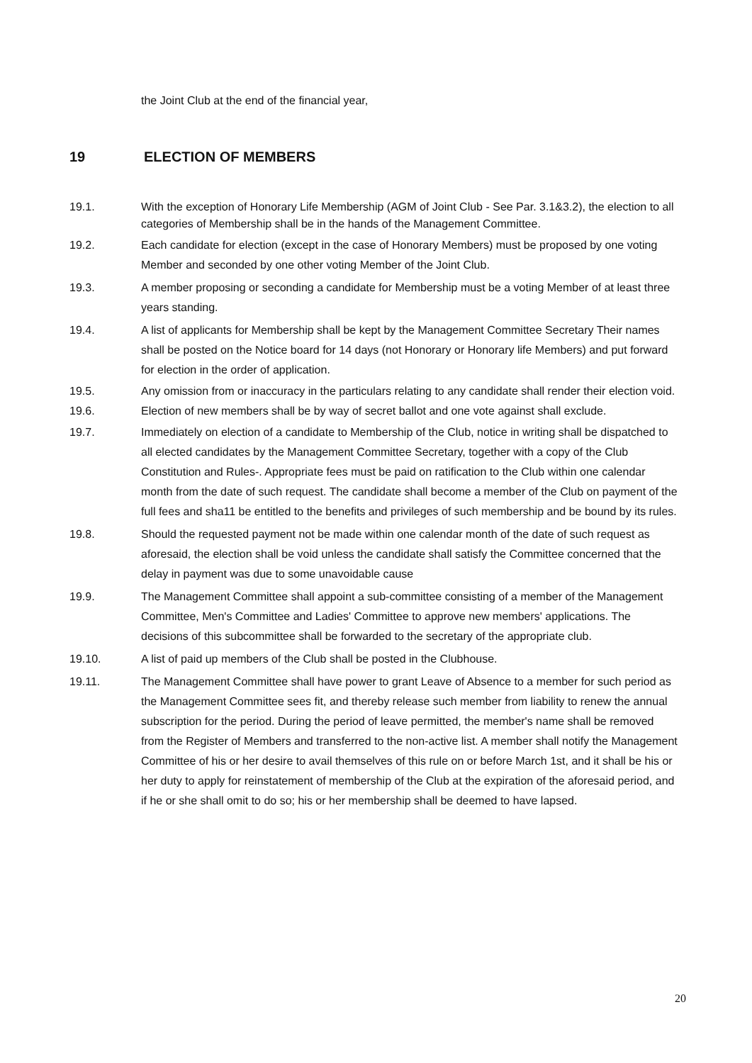the Joint Club at the end of the financial year,
19 ELECTION OF MEMBERS
19.1. With the exception of Honorary Life Membership (AGM of Joint Club - See Par. 3.1&3.2), the election to all categories of Membership shall be in the hands of the Management Committee.
19.2. Each candidate for election (except in the case of Honorary Members) must be proposed by one voting Member and seconded by one other voting Member of the Joint Club.
19.3. A member proposing or seconding a candidate for Membership must be a voting Member of at least three years standing.
19.4. A list of applicants for Membership shall be kept by the Management Committee Secretary Their names shall be posted on the Notice board for 14 days (not Honorary or Honorary life Members) and put forward for election in the order of application.
19.5. Any omission from or inaccuracy in the particulars relating to any candidate shall render their election void.
19.6. Election of new members shall be by way of secret ballot and one vote against shall exclude.
19.7. Immediately on election of a candidate to Membership of the Club, notice in writing shall be dispatched to all elected candidates by the Management Committee Secretary, together with a copy of the Club Constitution and Rules-. Appropriate fees must be paid on ratification to the Club within one calendar month from the date of such request. The candidate shall become a member of the Club on payment of the full fees and sha11 be entitled to the benefits and privileges of such membership and be bound by its rules.
19.8. Should the requested payment not be made within one calendar month of the date of such request as aforesaid, the election shall be void unless the candidate shall satisfy the Committee concerned that the delay in payment was due to some unavoidable cause
19.9. The Management Committee shall appoint a sub-committee consisting of a member of the Management Committee, Men's Committee and Ladies' Committee to approve new members' applications. The decisions of this subcommittee shall be forwarded to the secretary of the appropriate club.
19.10. A list of paid up members of the Club shall be posted in the Clubhouse.
19.11. The Management Committee shall have power to grant Leave of Absence to a member for such period as the Management Committee sees fit, and thereby release such member from liability to renew the annual subscription for the period. During the period of leave permitted, the member's name shall be removed from the Register of Members and transferred to the non-active list. A member shall notify the Management Committee of his or her desire to avail themselves of this rule on or before March 1st, and it shall be his or her duty to apply for reinstatement of membership of the Club at the expiration of the aforesaid period, and if he or she shall omit to do so; his or her membership shall be deemed to have lapsed.
20